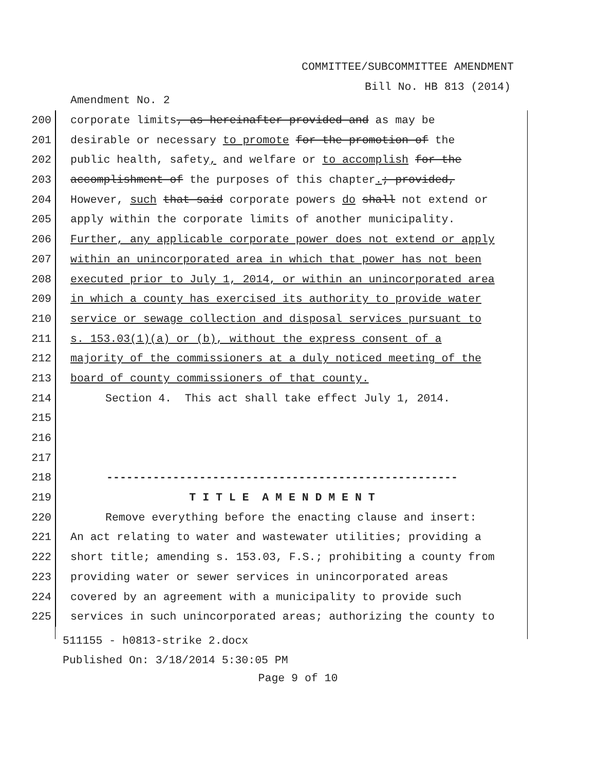COMMITTEE/SUBCOMMITTEE AMENDMENT
Bill No. HB 813 (2014)
Amendment No. 2
200 corporate limits, as hereinafter provided and as may be
201 desirable or necessary to promote for the promotion of the
202 public health, safety, and welfare or to accomplish for the
203 accomplishment of the purposes of this chapter.; provided,
204 However, such that said corporate powers do shall not extend or
205 apply within the corporate limits of another municipality.
206 Further, any applicable corporate power does not extend or apply
207 within an unincorporated area in which that power has not been
208 executed prior to July 1, 2014, or within an unincorporated area
209 in which a county has exercised its authority to provide water
210 service or sewage collection and disposal services pursuant to
211 s. 153.03(1)(a) or (b), without the express consent of a
212 majority of the commissioners at a duly noticed meeting of the
213 board of county commissioners of that county.
214 Section 4. This act shall take effect July 1, 2014.
215
216
217
218 -----------------------------------------------------
219 T I T L E A M E N D M E N T
220 Remove everything before the enacting clause and insert:
221 An act relating to water and wastewater utilities; providing a
222 short title; amending s. 153.03, F.S.; prohibiting a county from
223 providing water or sewer services in unincorporated areas
224 covered by an agreement with a municipality to provide such
225 services in such unincorporated areas; authorizing the county to
511155 - h0813-strike 2.docx
Published On: 3/18/2014 5:30:05 PM
Page 9 of 10